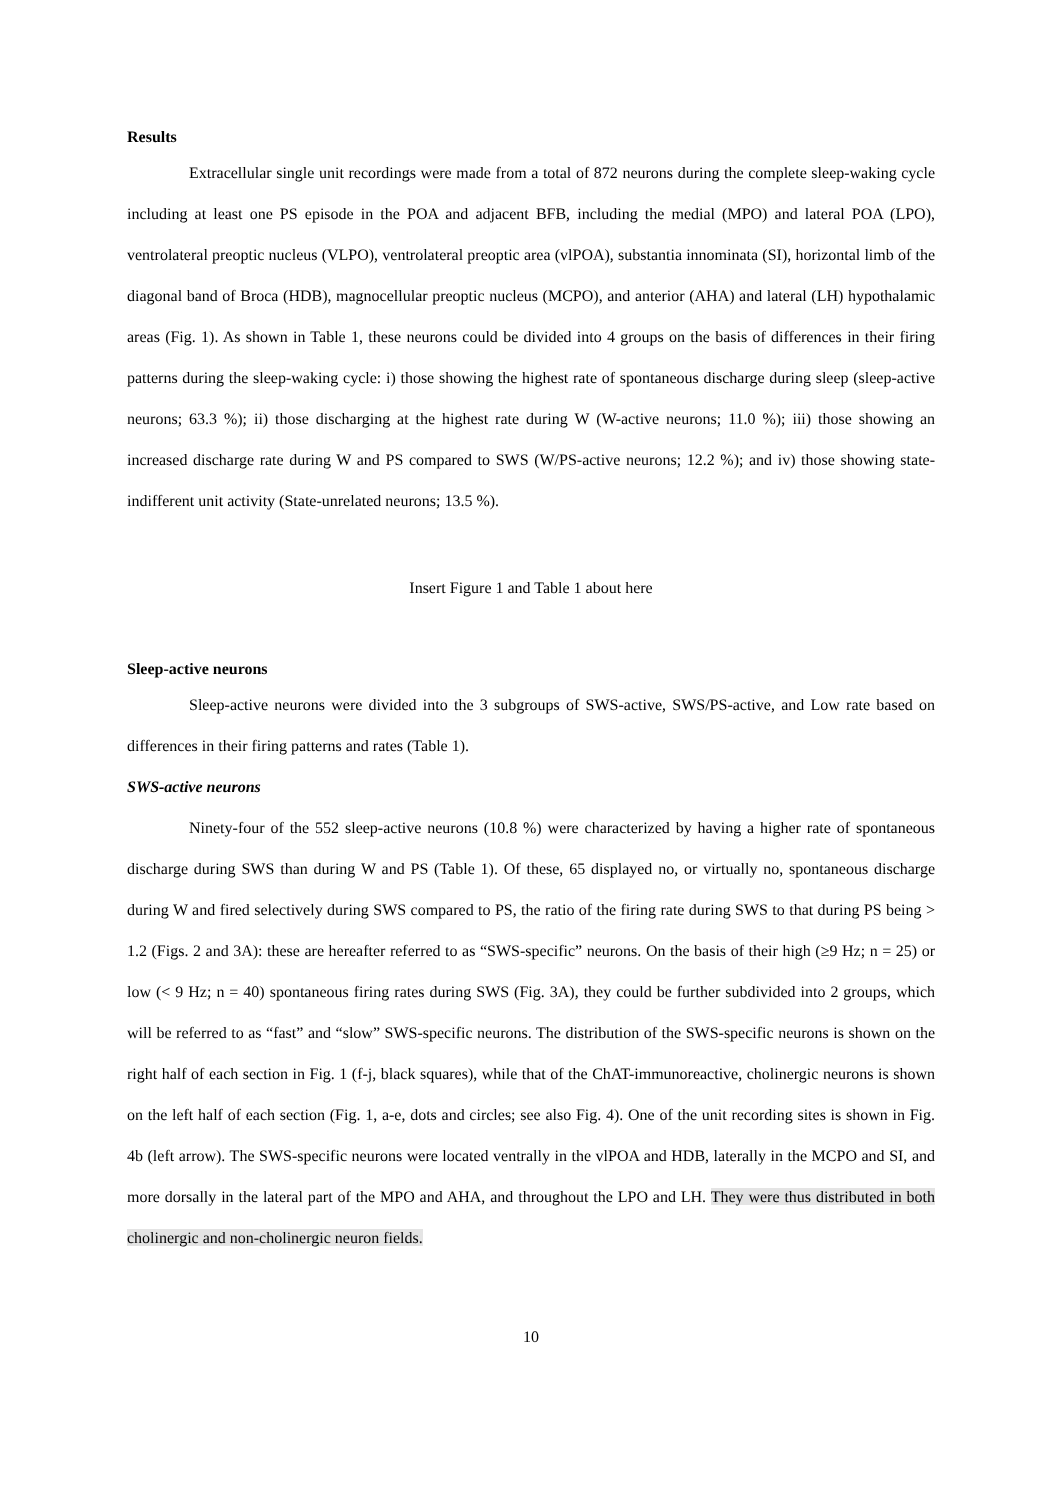Results
Extracellular single unit recordings were made from a total of 872 neurons during the complete sleep-waking cycle including at least one PS episode in the POA and adjacent BFB, including the medial (MPO) and lateral POA (LPO), ventrolateral preoptic nucleus (VLPO), ventrolateral preoptic area (vlPOA), substantia innominata (SI), horizontal limb of the diagonal band of Broca (HDB), magnocellular preoptic nucleus (MCPO), and anterior (AHA) and lateral (LH) hypothalamic areas (Fig. 1). As shown in Table 1, these neurons could be divided into 4 groups on the basis of differences in their firing patterns during the sleep-waking cycle: i) those showing the highest rate of spontaneous discharge during sleep (sleep-active neurons; 63.3 %); ii) those discharging at the highest rate during W (W-active neurons; 11.0 %); iii) those showing an increased discharge rate during W and PS compared to SWS (W/PS-active neurons; 12.2 %); and iv) those showing state-indifferent unit activity (State-unrelated neurons; 13.5 %).
Insert Figure 1 and Table 1 about here
Sleep-active neurons
Sleep-active neurons were divided into the 3 subgroups of SWS-active, SWS/PS-active, and Low rate based on differences in their firing patterns and rates (Table 1).
SWS-active neurons
Ninety-four of the 552 sleep-active neurons (10.8 %) were characterized by having a higher rate of spontaneous discharge during SWS than during W and PS (Table 1). Of these, 65 displayed no, or virtually no, spontaneous discharge during W and fired selectively during SWS compared to PS, the ratio of the firing rate during SWS to that during PS being > 1.2 (Figs. 2 and 3A): these are hereafter referred to as “SWS-specific” neurons. On the basis of their high (≥9 Hz; n = 25) or low (< 9 Hz; n = 40) spontaneous firing rates during SWS (Fig. 3A), they could be further subdivided into 2 groups, which will be referred to as “fast” and “slow” SWS-specific neurons. The distribution of the SWS-specific neurons is shown on the right half of each section in Fig. 1 (f-j, black squares), while that of the ChAT-immunoreactive, cholinergic neurons is shown on the left half of each section (Fig. 1, a-e, dots and circles; see also Fig. 4). One of the unit recording sites is shown in Fig. 4b (left arrow). The SWS-specific neurons were located ventrally in the vlPOA and HDB, laterally in the MCPO and SI, and more dorsally in the lateral part of the MPO and AHA, and throughout the LPO and LH. They were thus distributed in both cholinergic and non-cholinergic neuron fields.
10